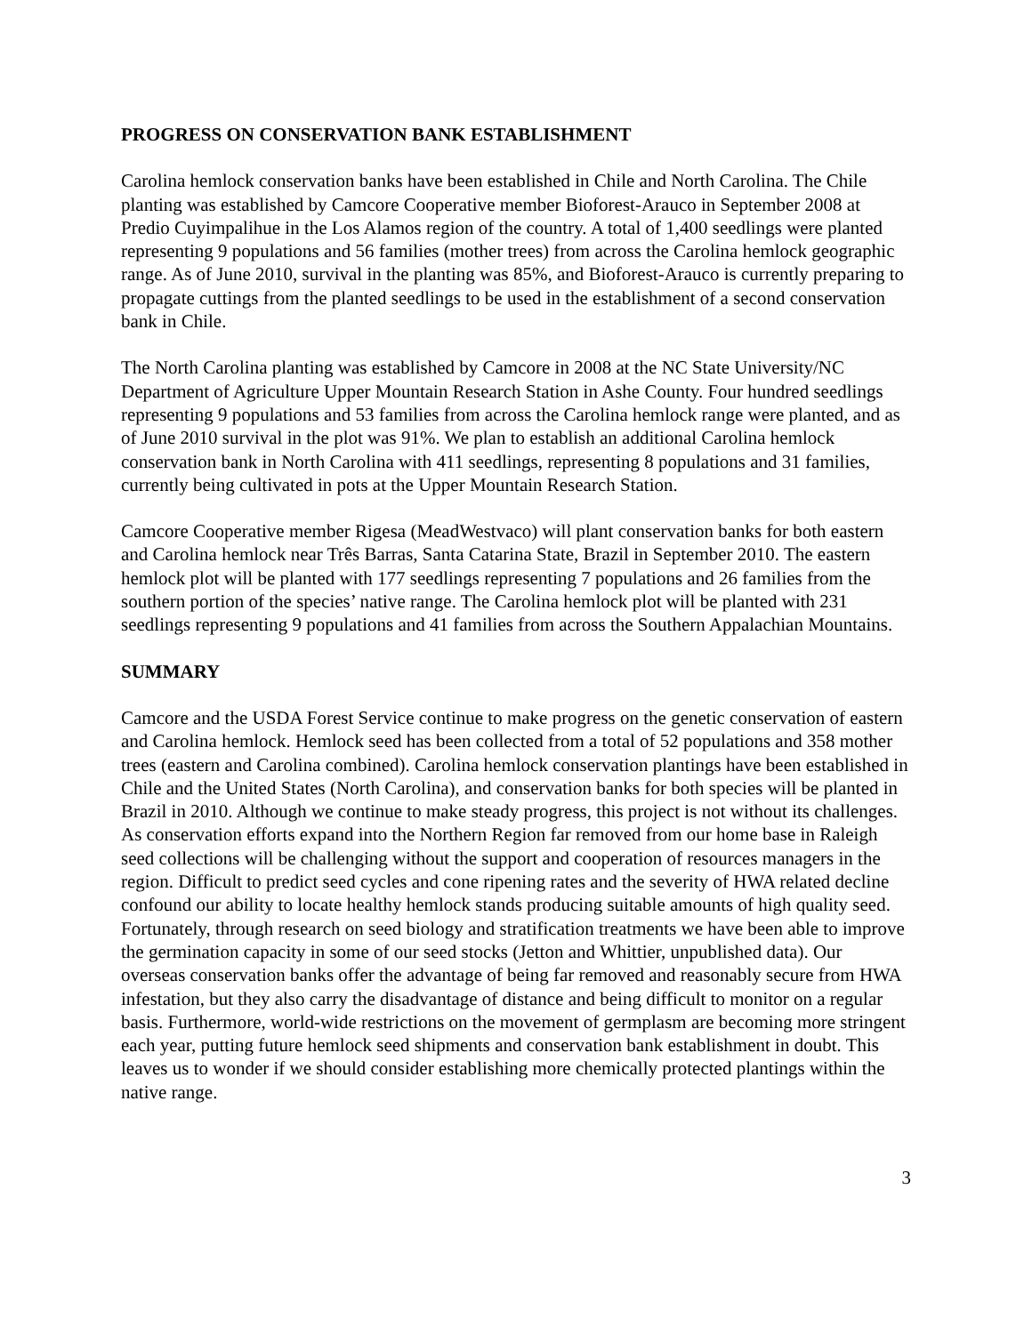PROGRESS ON CONSERVATION BANK ESTABLISHMENT
Carolina hemlock conservation banks have been established in Chile and North Carolina. The Chile planting was established by Camcore Cooperative member Bioforest-Arauco in September 2008 at Predio Cuyimpalihue in the Los Alamos region of the country. A total of 1,400 seedlings were planted representing 9 populations and 56 families (mother trees) from across the Carolina hemlock geographic range. As of June 2010, survival in the planting was 85%, and Bioforest-Arauco is currently preparing to propagate cuttings from the planted seedlings to be used in the establishment of a second conservation bank in Chile.
The North Carolina planting was established by Camcore in 2008 at the NC State University/NC Department of Agriculture Upper Mountain Research Station in Ashe County. Four hundred seedlings representing 9 populations and 53 families from across the Carolina hemlock range were planted, and as of June 2010 survival in the plot was 91%. We plan to establish an additional Carolina hemlock conservation bank in North Carolina with 411 seedlings, representing 8 populations and 31 families, currently being cultivated in pots at the Upper Mountain Research Station.
Camcore Cooperative member Rigesa (MeadWestvaco) will plant conservation banks for both eastern and Carolina hemlock near Três Barras, Santa Catarina State, Brazil in September 2010. The eastern hemlock plot will be planted with 177 seedlings representing 7 populations and 26 families from the southern portion of the species’ native range. The Carolina hemlock plot will be planted with 231 seedlings representing 9 populations and 41 families from across the Southern Appalachian Mountains.
SUMMARY
Camcore and the USDA Forest Service continue to make progress on the genetic conservation of eastern and Carolina hemlock. Hemlock seed has been collected from a total of 52 populations and 358 mother trees (eastern and Carolina combined). Carolina hemlock conservation plantings have been established in Chile and the United States (North Carolina), and conservation banks for both species will be planted in Brazil in 2010. Although we continue to make steady progress, this project is not without its challenges. As conservation efforts expand into the Northern Region far removed from our home base in Raleigh seed collections will be challenging without the support and cooperation of resources managers in the region. Difficult to predict seed cycles and cone ripening rates and the severity of HWA related decline confound our ability to locate healthy hemlock stands producing suitable amounts of high quality seed. Fortunately, through research on seed biology and stratification treatments we have been able to improve the germination capacity in some of our seed stocks (Jetton and Whittier, unpublished data). Our overseas conservation banks offer the advantage of being far removed and reasonably secure from HWA infestation, but they also carry the disadvantage of distance and being difficult to monitor on a regular basis. Furthermore, world-wide restrictions on the movement of germplasm are becoming more stringent each year, putting future hemlock seed shipments and conservation bank establishment in doubt. This leaves us to wonder if we should consider establishing more chemically protected plantings within the native range.
3